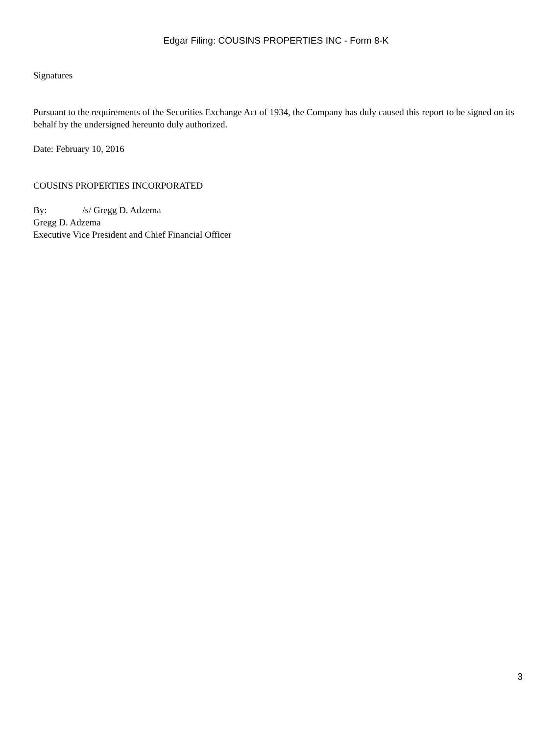Edgar Filing: COUSINS PROPERTIES INC - Form 8-K
Signatures
Pursuant to the requirements of the Securities Exchange Act of 1934, the Company has duly caused this report to be signed on its behalf by the undersigned hereunto duly authorized.
Date: February 10, 2016
COUSINS PROPERTIES INCORPORATED
By: /s/ Gregg D. Adzema
Gregg D. Adzema
Executive Vice President and Chief Financial Officer
3